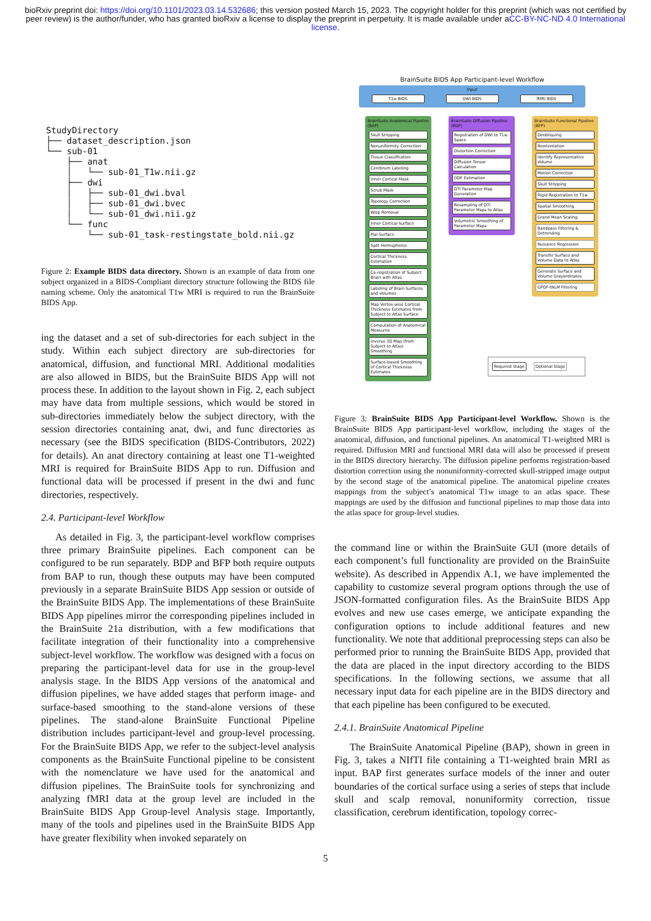bioRxiv preprint doi: https://doi.org/10.1101/2023.03.14.532686; this version posted March 15, 2023. The copyright holder for this preprint (which was not certified by peer review) is the author/funder, who has granted bioRxiv a license to display the preprint in perpetuity. It is made available under aCC-BY-NC-ND 4.0 International license.
StudyDirectory
├── dataset_description.json
└── sub-01
    ├── anat
    │   └── sub-01_T1w.nii.gz
    ├── dwi
    │   ├── sub-01_dwi.bval
    │   ├── sub-01_dwi.bvec
    │   └── sub-01_dwi.nii.gz
    └── func
        └── sub-01_task-restingstate_bold.nii.gz
Figure 2: Example BIDS data directory. Shown is an example of data from one subject organized in a BIDS-Compliant directory structure following the BIDS file naming scheme. Only the anatomical T1w MRI is required to run the BrainSuite BIDS App.
ing the dataset and a set of sub-directories for each subject in the study. Within each subject directory are sub-directories for anatomical, diffusion, and functional MRI. Additional modalities are also allowed in BIDS, but the BrainSuite BIDS App will not process these. In addition to the layout shown in Fig. 2, each subject may have data from multiple sessions, which would be stored in sub-directories immediately below the subject directory, with the session directories containing anat, dwi, and func directories as necessary (see the BIDS specification (BIDS-Contributors, 2022) for details). An anat directory containing at least one T1-weighted MRI is required for BrainSuite BIDS App to run. Diffusion and functional data will be processed if present in the dwi and func directories, respectively.
2.4. Participant-level Workflow
As detailed in Fig. 3, the participant-level workflow comprises three primary BrainSuite pipelines. Each component can be configured to be run separately. BDP and BFP both require outputs from BAP to run, though these outputs may have been computed previously in a separate BrainSuite BIDS App session or outside of the BrainSuite BIDS App. The implementations of these BrainSuite BIDS App pipelines mirror the corresponding pipelines included in the BrainSuite 21a distribution, with a few modifications that facilitate integration of their functionality into a comprehensive subject-level workflow. The workflow was designed with a focus on preparing the participant-level data for use in the group-level analysis stage. In the BIDS App versions of the anatomical and diffusion pipelines, we have added stages that perform image- and surface-based smoothing to the stand-alone versions of these pipelines. The stand-alone BrainSuite Functional Pipeline distribution includes participant-level and group-level processing. For the BrainSuite BIDS App, we refer to the subject-level analysis components as the BrainSuite Functional pipeline to be consistent with the nomenclature we have used for the anatomical and diffusion pipelines. The BrainSuite tools for synchronizing and analyzing fMRI data at the group level are included in the BrainSuite BIDS App Group-level Analysis stage. Importantly, many of the tools and pipelines used in the BrainSuite BIDS App have greater flexibility when invoked separately on
BrainSuite BIDS App Participant-level Workflow
Input
T1w BIDS DWI BIDS fMRI BIDS
BrainSuite Anatomical Pipeline (BAP)
Skull Stripping
Nonuniformity Correction
Tissue Classification
Cerebrum Labeling
Inner Cortical Mask
Scrub Mask
Topology Correction
Wisp Removal
Inner Cortical Surface
Pial Surface
Split Hemispheres
Cortical Thickness Estimation
Co-registration of Subject Brain with Atlas
Labeling of Brain Surfaces and Volumes
Map Vertex-wise Cortical Thickness Estimates from Subject to Atlas Surface
Computation of Anatomical Measures
Inverse 3D Map (from Subject to Atlas) Smoothing
Surface-based Smoothing of Cortical Thickness Estimates
BrainSuite Diffusion Pipeline (BDP)
Registration of DWI to T1w Space
Distortion Correction
Diffusion Tensor Calculation
ODF Estimation
DTI Parameter Map Generation
Resampling of DTI Parameter Maps to Atlas
Volumetric Smoothing of Parameter Maps
BrainSuite Functional Pipeline (BFP)
Deobliquing
Reorientation
Identify Representative Volume
Motion Correction
Skull Stripping
Rigid Registration to T1w
Spatial Smoothing
Grand Mean Scaling
Bandpass Filtering & Detrending
Nuisance Regression
Transfer Surface and Volume Data to Atlas
Generate Surface and Volume Grayordinates
GPDF-tNLM Filtering
Required Stage Optional Stage
Figure 3: BrainSuite BIDS App Participant-level Workflow. Shown is the BrainSuite BIDS App participant-level workflow, including the stages of the anatomical, diffusion, and functional pipelines. An anatomical T1-weighted MRI is required. Diffusion MRI and functional MRI data will also be processed if present in the BIDS directory hierarchy. The diffusion pipeline performs registration-based distortion correction using the nonuniformity-corrected skull-stripped image output by the second stage of the anatomical pipeline. The anatomical pipeline creates mappings from the subject’s anatomical T1w image to an atlas space. These mappings are used by the diffusion and functional pipelines to map those data into the atlas space for group-level studies.
the command line or within the BrainSuite GUI (more details of each component’s full functionality are provided on the BrainSuite website). As described in Appendix A.1, we have implemented the capability to customize several program options through the use of JSON-formatted configuration files. As the BrainSuite BIDS App evolves and new use cases emerge, we anticipate expanding the configuration options to include additional features and new functionality. We note that additional preprocessing steps can also be performed prior to running the BrainSuite BIDS App, provided that the data are placed in the input directory according to the BIDS specifications. In the following sections, we assume that all necessary input data for each pipeline are in the BIDS directory and that each pipeline has been configured to be executed.
2.4.1. BrainSuite Anatomical Pipeline
The BrainSuite Anatomical Pipeline (BAP), shown in green in Fig. 3, takes a NIfTI file containing a T1-weighted brain MRI as input. BAP first generates surface models of the inner and outer boundaries of the cortical surface using a series of steps that include skull and scalp removal, nonuniformity correction, tissue classification, cerebrum identification, topology correc-
5